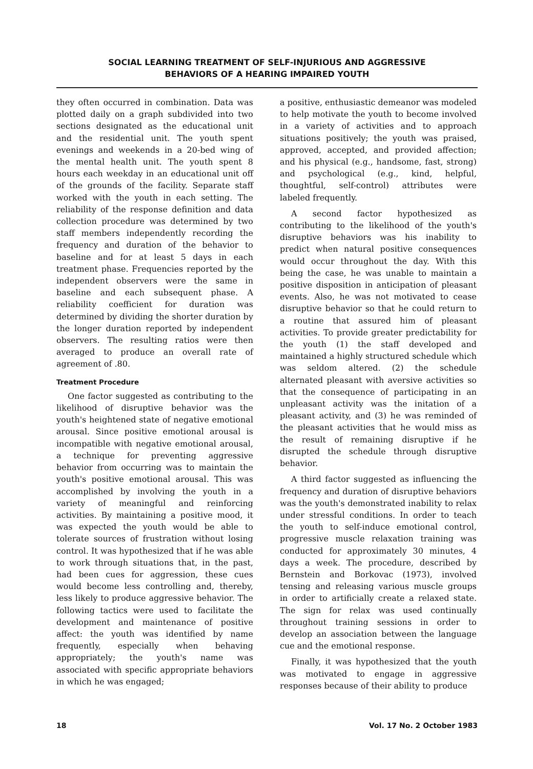SOCIAL LEARNING TREATMENT OF SELF-INJURIOUS AND AGGRESSIVE
BEHAVIORS OF A HEARING IMPAIRED YOUTH
they often occurred in combination. Data was plotted daily on a graph subdivided into two sections designated as the educational unit and the residential unit. The youth spent evenings and weekends in a 20-bed wing of the mental health unit. The youth spent 8 hours each weekday in an educational unit off of the grounds of the facility. Separate staff worked with the youth in each setting. The reliability of the response definition and data collection procedure was determined by two staff members independently recording the frequency and duration of the behavior to baseline and for at least 5 days in each treatment phase. Frequencies reported by the independent observers were the same in baseline and each subsequent phase. A reliability coefficient for duration was determined by dividing the shorter duration by the longer duration reported by independent observers. The resulting ratios were then averaged to produce an overall rate of agreement of .80.
Treatment Procedure
One factor suggested as contributing to the likelihood of disruptive behavior was the youth's heightened state of negative emotional arousal. Since positive emotional arousal is incompatible with negative emotional arousal, a technique for preventing aggressive behavior from occurring was to maintain the youth's positive emotional arousal. This was accomplished by involving the youth in a variety of meaningful and reinforcing activities. By maintaining a positive mood, it was expected the youth would be able to tolerate sources of frustration without losing control. It was hypothesized that if he was able to work through situations that, in the past, had been cues for aggression, these cues would become less controlling and, thereby, less likely to produce aggressive behavior. The following tactics were used to facilitate the development and maintenance of positive affect: the youth was identified by name frequently, especially when behaving appropriately; the youth's name was associated with specific appropriate behaviors in which he was engaged;
a positive, enthusiastic demeanor was modeled to help motivate the youth to become involved in a variety of activities and to approach situations positively; the youth was praised, approved, accepted, and provided affection; and his physical (e.g., handsome, fast, strong) and psychological (e.g., kind, helpful, thoughtful, self-control) attributes were labeled frequently.
A second factor hypothesized as contributing to the likelihood of the youth's disruptive behaviors was his inability to predict when natural positive consequences would occur throughout the day. With this being the case, he was unable to maintain a positive disposition in anticipation of pleasant events. Also, he was not motivated to cease disruptive behavior so that he could return to a routine that assured him of pleasant activities. To provide greater predictability for the youth (1) the staff developed and maintained a highly structured schedule which was seldom altered. (2) the schedule alternated pleasant with aversive activities so that the consequence of participating in an unpleasant activity was the initation of a pleasant activity, and (3) he was reminded of the pleasant activities that he would miss as the result of remaining disruptive if he disrupted the schedule through disruptive behavior.
A third factor suggested as influencing the frequency and duration of disruptive behaviors was the youth's demonstrated inability to relax under stressful conditions. In order to teach the youth to self-induce emotional control, progressive muscle relaxation training was conducted for approximately 30 minutes, 4 days a week. The procedure, described by Bernstein and Borkovac (1973), involved tensing and releasing various muscle groups in order to artificially create a relaxed state. The sign for relax was used continually throughout training sessions in order to develop an association between the language cue and the emotional response.
Finally, it was hypothesized that the youth was motivated to engage in aggressive responses because of their ability to produce
18 Vol. 17 No. 2 October 1983